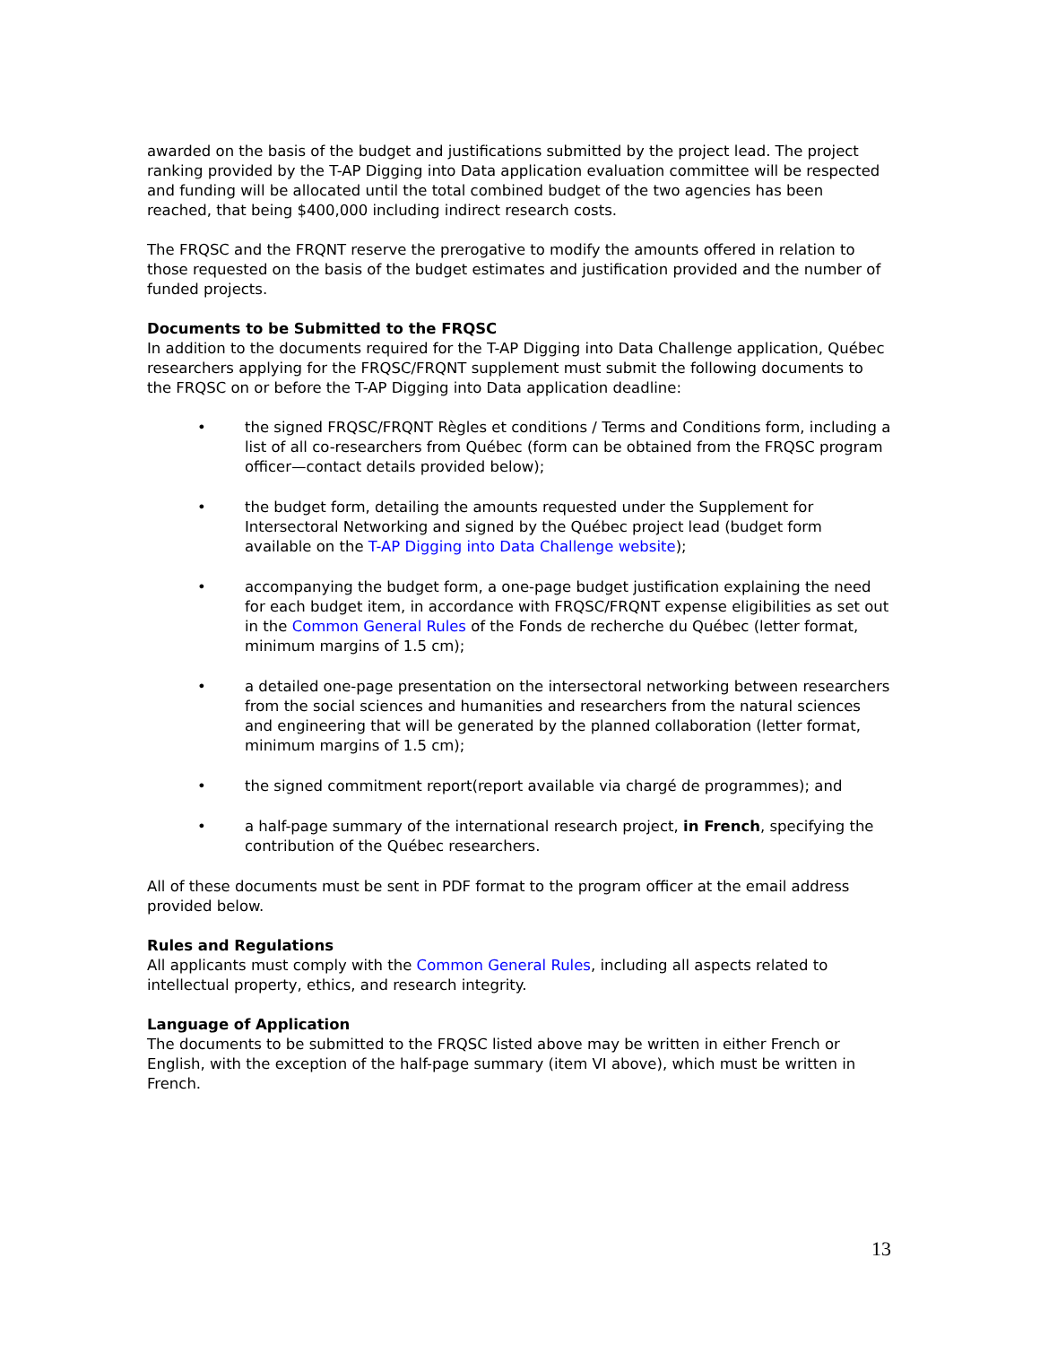awarded on the basis of the budget and justifications submitted by the project lead. The project ranking provided by the T-AP Digging into Data application evaluation committee will be respected and funding will be allocated until the total combined budget of the two agencies has been reached, that being $400,000 including indirect research costs.
The FRQSC and the FRQNT reserve the prerogative to modify the amounts offered in relation to those requested on the basis of the budget estimates and justification provided and the number of funded projects.
Documents to be Submitted to the FRQSC
In addition to the documents required for the T-AP Digging into Data Challenge application, Québec researchers applying for the FRQSC/FRQNT supplement must submit the following documents to the FRQSC on or before the T-AP Digging into Data application deadline:
• the signed FRQSC/FRQNT Règles et conditions / Terms and Conditions form, including a list of all co-researchers from Québec (form can be obtained from the FRQSC program officer—contact details provided below);
• the budget form, detailing the amounts requested under the Supplement for Intersectoral Networking and signed by the Québec project lead (budget form available on the T-AP Digging into Data Challenge website);
• accompanying the budget form, a one-page budget justification explaining the need for each budget item, in accordance with FRQSC/FRQNT expense eligibilities as set out in the Common General Rules of the Fonds de recherche du Québec (letter format, minimum margins of 1.5 cm);
• a detailed one-page presentation on the intersectoral networking between researchers from the social sciences and humanities and researchers from the natural sciences and engineering that will be generated by the planned collaboration (letter format, minimum margins of 1.5 cm);
• the signed commitment report(report available via chargé de programmes); and
• a half-page summary of the international research project, in French, specifying the contribution of the Québec researchers.
All of these documents must be sent in PDF format to the program officer at the email address provided below.
Rules and Regulations
All applicants must comply with the Common General Rules, including all aspects related to intellectual property, ethics, and research integrity.
Language of Application
The documents to be submitted to the FRQSC listed above may be written in either French or English, with the exception of the half-page summary (item VI above), which must be written in French.
13